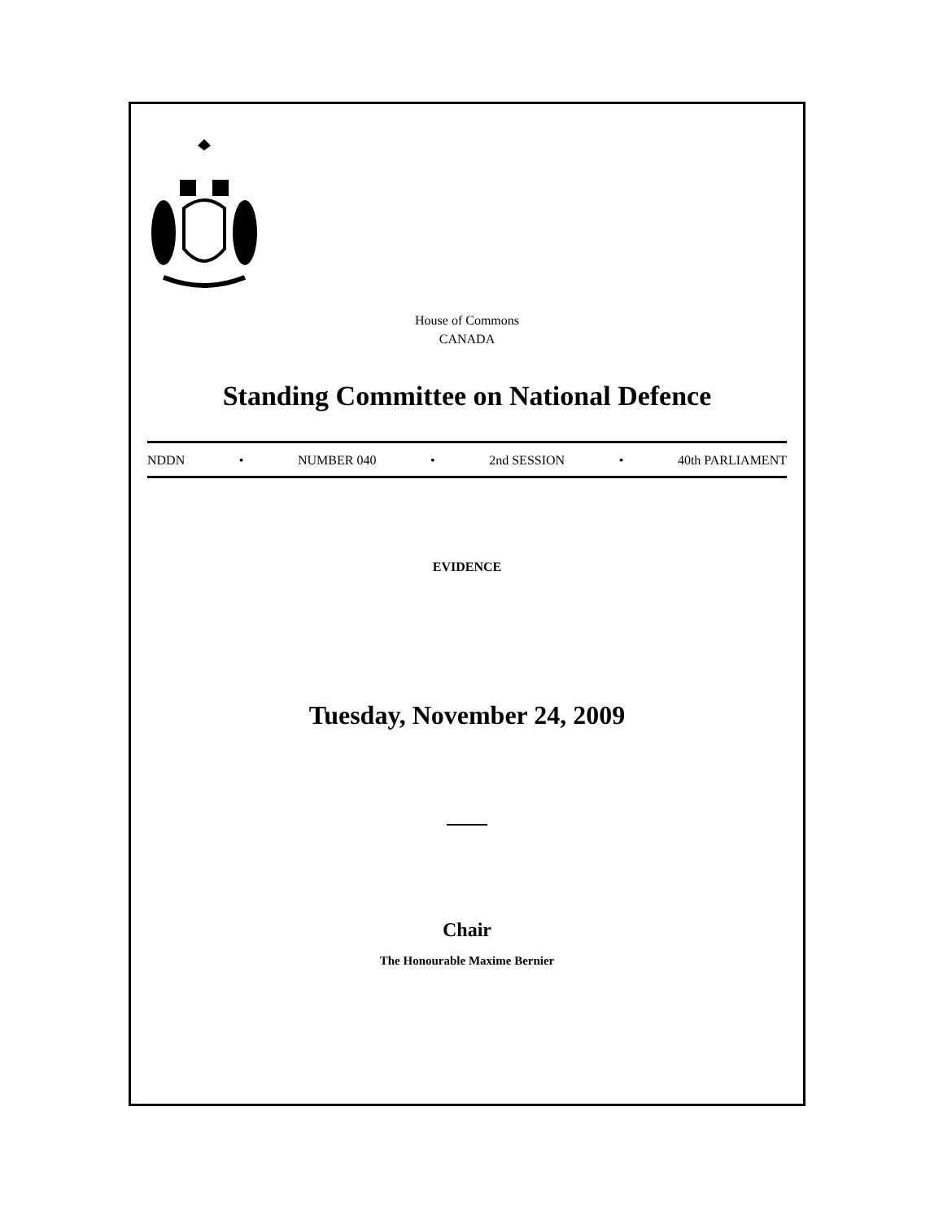House of Commons
CANADA
Standing Committee on National Defence
NDDN • NUMBER 040 • 2nd SESSION • 40th PARLIAMENT
EVIDENCE
Tuesday, November 24, 2009
Chair
The Honourable Maxime Bernier